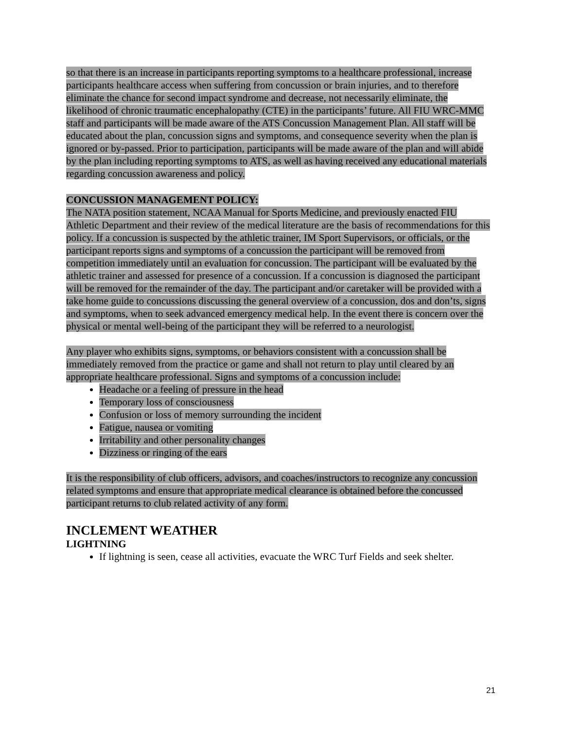so that there is an increase in participants reporting symptoms to a healthcare professional, increase participants healthcare access when suffering from concussion or brain injuries, and to therefore eliminate the chance for second impact syndrome and decrease, not necessarily eliminate, the likelihood of chronic traumatic encephalopathy (CTE) in the participants’ future. All FIU WRC-MMC staff and participants will be made aware of the ATS Concussion Management Plan. All staff will be educated about the plan, concussion signs and symptoms, and consequence severity when the plan is ignored or by-passed. Prior to participation, participants will be made aware of the plan and will abide by the plan including reporting symptoms to ATS, as well as having received any educational materials regarding concussion awareness and policy.
CONCUSSION MANAGEMENT POLICY:
The NATA position statement, NCAA Manual for Sports Medicine, and previously enacted FIU Athletic Department and their review of the medical literature are the basis of recommendations for this policy. If a concussion is suspected by the athletic trainer, IM Sport Supervisors, or officials, or the participant reports signs and symptoms of a concussion the participant will be removed from competition immediately until an evaluation for concussion. The participant will be evaluated by the athletic trainer and assessed for presence of a concussion. If a concussion is diagnosed the participant will be removed for the remainder of the day. The participant and/or caretaker will be provided with a take home guide to concussions discussing the general overview of a concussion, dos and don’ts, signs and symptoms, when to seek advanced emergency medical help. In the event there is concern over the physical or mental well-being of the participant they will be referred to a neurologist.
Any player who exhibits signs, symptoms, or behaviors consistent with a concussion shall be immediately removed from the practice or game and shall not return to play until cleared by an appropriate healthcare professional. Signs and symptoms of a concussion include:
Headache or a feeling of pressure in the head
Temporary loss of consciousness
Confusion or loss of memory surrounding the incident
Fatigue, nausea or vomiting
Irritability and other personality changes
Dizziness or ringing of the ears
It is the responsibility of club officers, advisors, and coaches/instructors to recognize any concussion related symptoms and ensure that appropriate medical clearance is obtained before the concussed participant returns to club related activity of any form.
INCLEMENT WEATHER
LIGHTNING
If lightning is seen, cease all activities, evacuate the WRC Turf Fields and seek shelter.
21